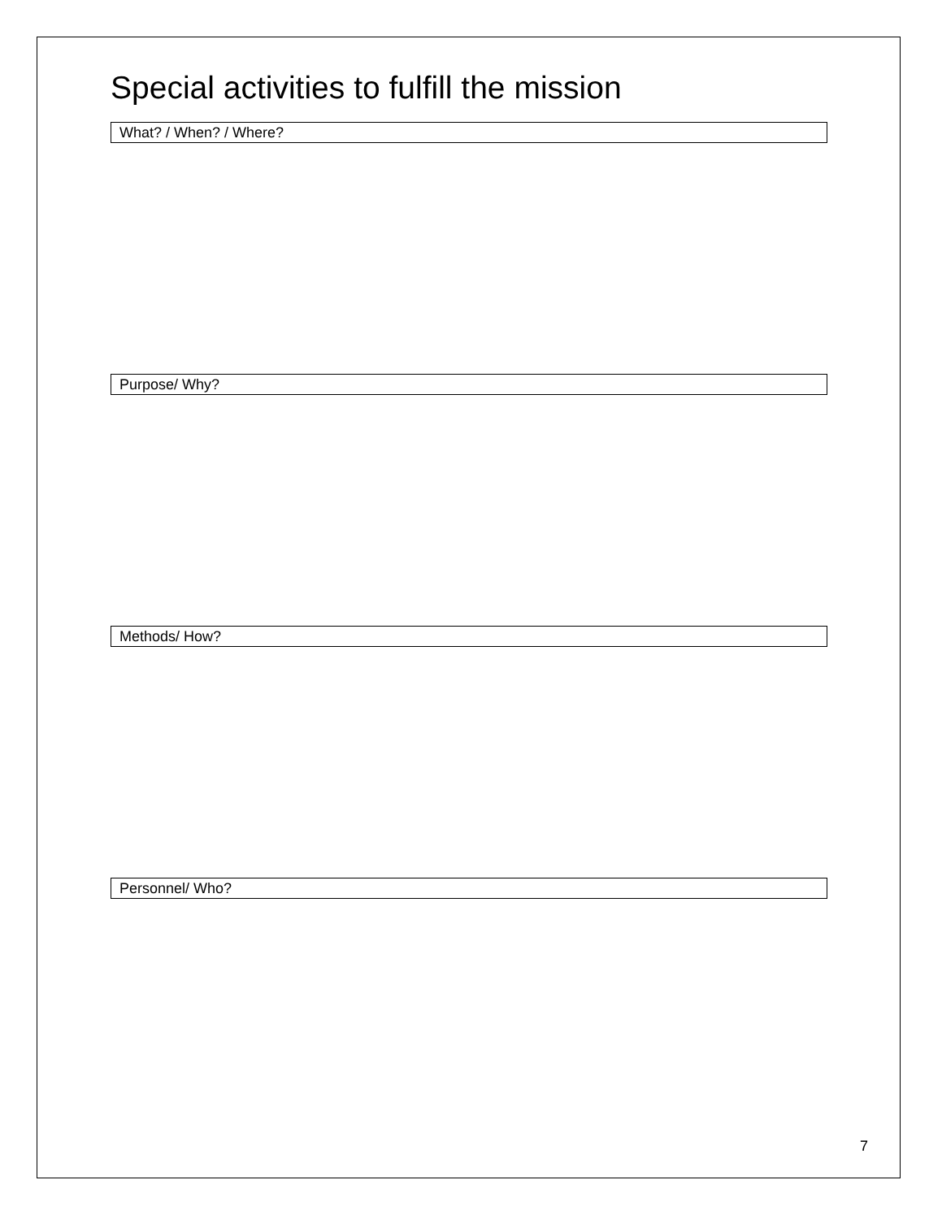Special activities to fulfill the mission
What? / When? / Where?
Purpose/ Why?
Methods/ How?
Personnel/ Who?
7